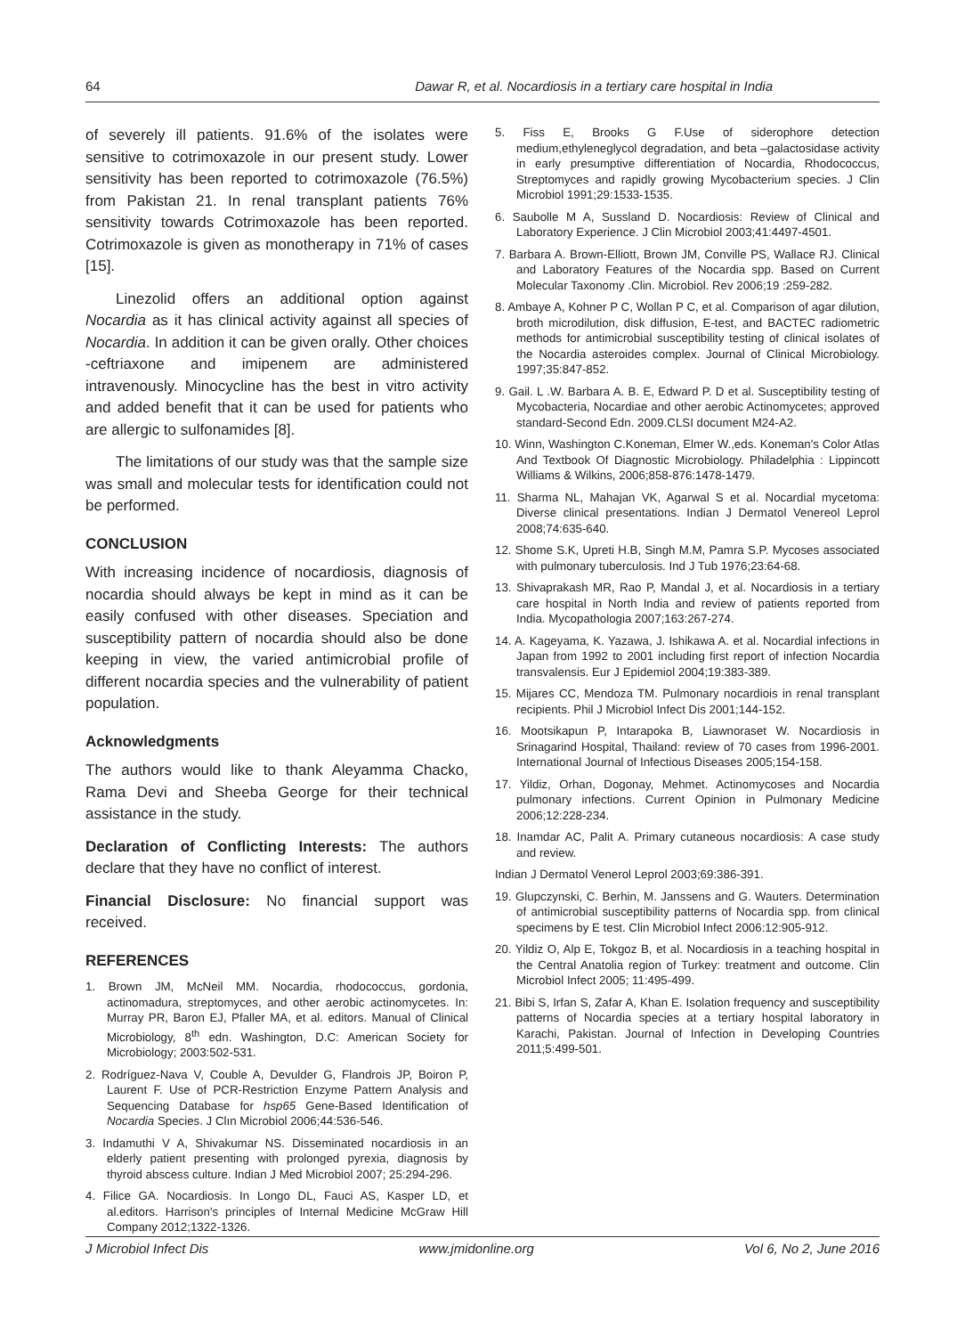64 Dawar R, et al. Nocardiosis in a tertiary care hospital in India
of severely ill patients. 91.6% of the isolates were sensitive to cotrimoxazole in our present study. Lower sensitivity has been reported to cotrimoxazole (76.5%) from Pakistan 21. In renal transplant patients 76% sensitivity towards Cotrimoxazole has been reported. Cotrimoxazole is given as monotherapy in 71% of cases [15].
Linezolid offers an additional option against Nocardia as it has clinical activity against all species of Nocardia. In addition it can be given orally. Other choices -ceftriaxone and imipenem are administered intravenously. Minocycline has the best in vitro activity and added benefit that it can be used for patients who are allergic to sulfonamides [8].
The limitations of our study was that the sample size was small and molecular tests for identification could not be performed.
CONCLUSION
With increasing incidence of nocardiosis, diagnosis of nocardia should always be kept in mind as it can be easily confused with other diseases. Speciation and susceptibility pattern of nocardia should also be done keeping in view, the varied antimicrobial profile of different nocardia species and the vulnerability of patient population.
Acknowledgments
The authors would like to thank Aleyamma Chacko, Rama Devi and Sheeba George for their technical assistance in the study.
Declaration of Conflicting Interests: The authors declare that they have no conflict of interest.
Financial Disclosure: No financial support was received.
REFERENCES
1. Brown JM, McNeil MM. Nocardia, rhodococcus, gordonia, actinomadura, streptomyces, and other aerobic actinomycetes. In: Murray PR, Baron EJ, Pfaller MA, et al. editors. Manual of Clinical Microbiology, 8<sup>th</sup> edn. Washington, D.C: American Society for Microbiology; 2003:502-531.
2. Rodríguez-Nava V, Couble A, Devulder G, Flandrois JP, Boiron P, Laurent F. Use of PCR-Restriction Enzyme Pattern Analysis and Sequencing Database for hsp65 Gene-Based Identification of Nocardia Species. J Clın Microbiol 2006;44:536-546.
3. Indamuthi V A, Shivakumar NS. Disseminated nocardiosis in an elderly patient presenting with prolonged pyrexia, diagnosis by thyroid abscess culture. Indian J Med Microbiol 2007; 25:294-296.
4. Filice GA. Nocardiosis. In Longo DL, Fauci AS, Kasper LD, et al.editors. Harrison's principles of Internal Medicine McGraw Hill Company 2012;1322-1326.
5. Fiss E, Brooks G F.Use of siderophore detection medium,ethyleneglycol degradation, and beta –galactosidase activity in early presumptive differentiation of Nocardia, Rhodococcus, Streptomyces and rapidly growing Mycobacterium species. J Clin Microbiol 1991;29:1533-1535.
6. Saubolle M A, Sussland D. Nocardiosis: Review of Clinical and Laboratory Experience. J Clin Microbiol 2003;41:4497-4501.
7. Barbara A. Brown-Elliott, Brown JM, Conville PS, Wallace RJ. Clinical and Laboratory Features of the Nocardia spp. Based on Current Molecular Taxonomy .Clin. Microbiol. Rev 2006;19 :259-282.
8. Ambaye A, Kohner P C, Wollan P C, et al. Comparison of agar dilution, broth microdilution, disk diffusion, E-test, and BACTEC radiometric methods for antimicrobial susceptibility testing of clinical isolates of the Nocardia asteroides complex. Journal of Clinical Microbiology. 1997;35:847-852.
9. Gail. L .W. Barbara A. B. E, Edward P. D et al. Susceptibility testing of Mycobacteria, Nocardiae and other aerobic Actinomycetes; approved standard-Second Edn. 2009.CLSI document M24-A2.
10. Winn, Washington C.Koneman, Elmer W.,eds. Koneman's Color Atlas And Textbook Of Diagnostic Microbiology. Philadelphia : Lippincott Williams & Wilkins, 2006;858-876:1478-1479.
11. Sharma NL, Mahajan VK, Agarwal S et al. Nocardial mycetoma: Diverse clinical presentations. Indian J Dermatol Venereol Leprol 2008;74:635-640.
12. Shome S.K, Upreti H.B, Singh M.M, Pamra S.P. Mycoses associated with pulmonary tuberculosis. Ind J Tub 1976;23:64-68.
13. Shivaprakash MR, Rao P, Mandal J, et al. Nocardiosis in a tertiary care hospital in North India and review of patients reported from India. Mycopathologia 2007;163:267-274.
14. A. Kageyama, K. Yazawa, J. Ishikawa A. et al. Nocardial infections in Japan from 1992 to 2001 including first report of infection Nocardia transvalensis. Eur J Epidemiol 2004;19:383-389.
15. Mijares CC, Mendoza TM. Pulmonary nocardiois in renal transplant recipients. Phil J Microbiol Infect Dis 2001;144-152.
16. Mootsikapun P, Intarapoka B, Liawnoraset W. Nocardiosis in Srinagarind Hospital, Thailand: review of 70 cases from 1996-2001. International Journal of Infectious Diseases 2005;154-158.
17. Yildiz, Orhan, Dogonay, Mehmet. Actinomycoses and Nocardia pulmonary infections. Current Opinion in Pulmonary Medicine 2006;12:228-234.
18. Inamdar AC, Palit A. Primary cutaneous nocardiosis: A case study and review.
Indian J Dermatol Venerol Leprol 2003;69:386-391.
19. Glupczynski, C. Berhin, M. Janssens and G. Wauters. Determination of antimicrobial susceptibility patterns of Nocardia spp. from clinical specimens by E test. Clin Microbiol Infect 2006:12:905-912.
20. Yildiz O, Alp E, Tokgoz B, et al. Nocardiosis in a teaching hospital in the Central Anatolia region of Turkey: treatment and outcome. Clin Microbiol Infect 2005; 11:495-499.
21. Bibi S, Irfan S, Zafar A, Khan E. Isolation frequency and susceptibility patterns of Nocardia species at a tertiary hospital laboratory in Karachi, Pakistan. Journal of Infection in Developing Countries 2011;5:499-501.
J Microbiol Infect Dis www.jmidonline.org Vol 6, No 2, June 2016